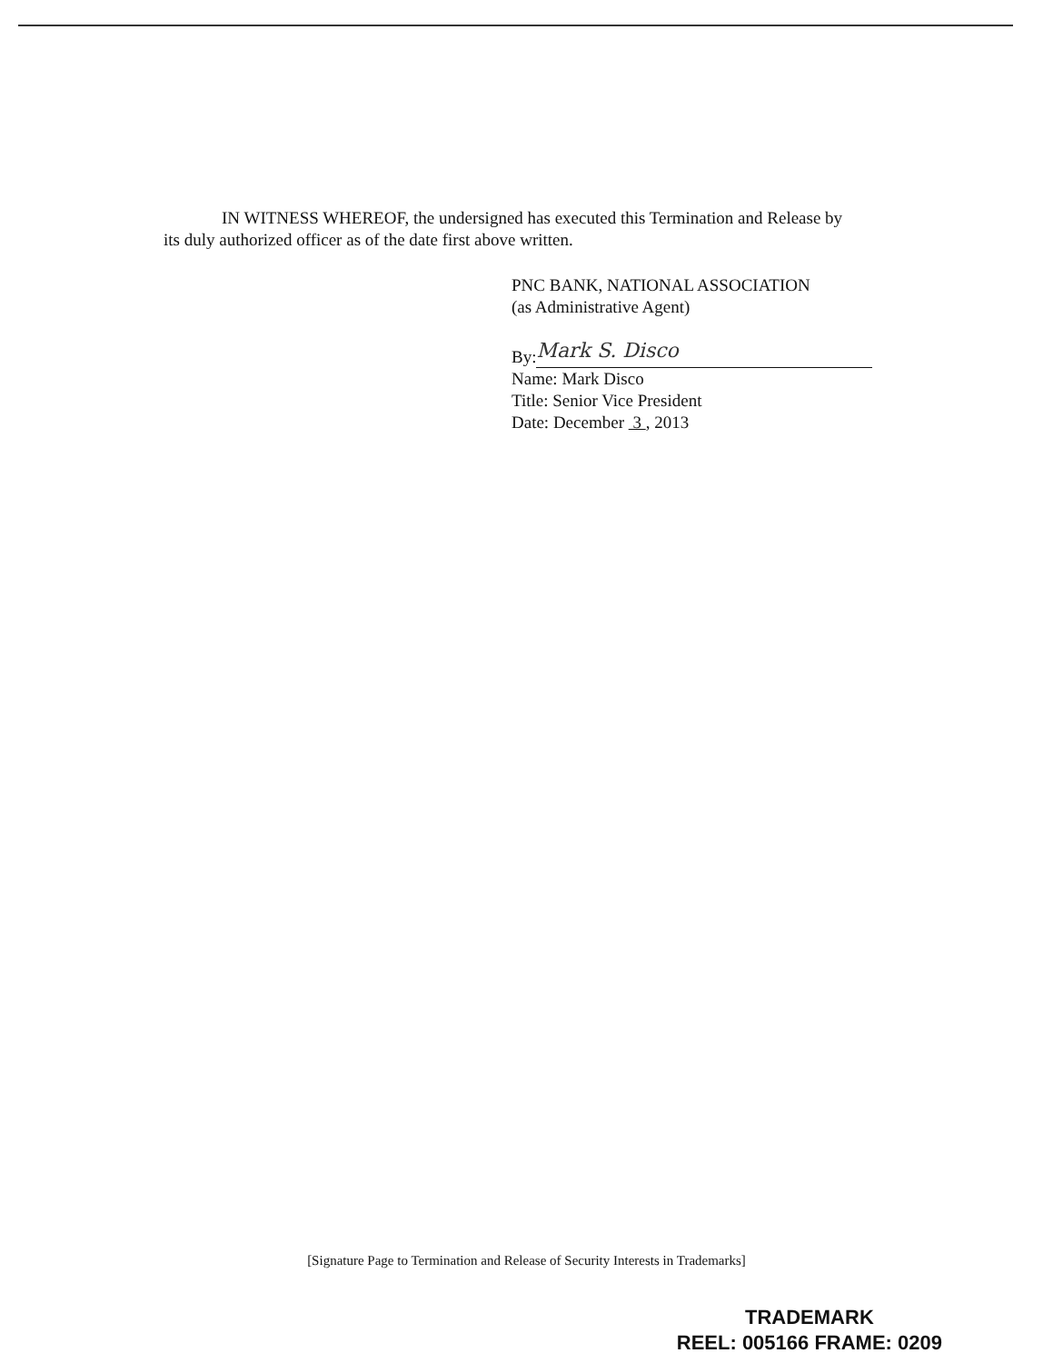IN WITNESS WHEREOF, the undersigned has executed this Termination and Release by its duly authorized officer as of the date first above written.
PNC BANK, NATIONAL ASSOCIATION
(as Administrative Agent)
By: Mark S. Disco
Name: Mark Disco
Title: Senior Vice President
Date: December 3 , 2013
[Signature Page to Termination and Release of Security Interests in Trademarks]
TRADEMARK
REEL: 005166 FRAME: 0209